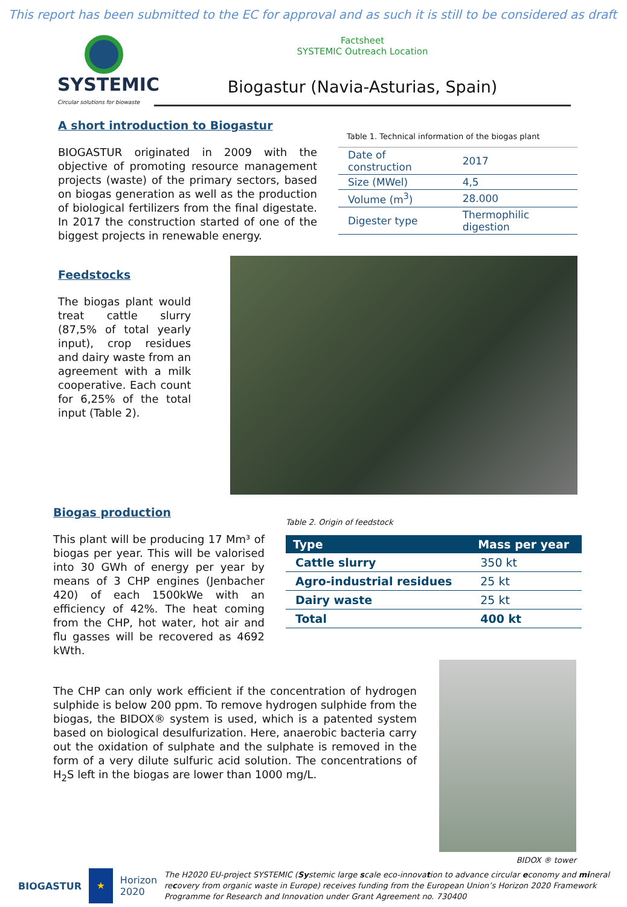This report has been submitted to the EC for approval and as such it is still to be considered as draft
SYSTEMIC
Circular solutions for biowaste
Factsheet
SYSTEMIC Outreach Location
Biogastur (Navia-Asturias, Spain)
A short introduction to Biogastur
BIOGASTUR originated in 2009 with the objective of promoting resource management projects (waste) of the primary sectors, based on biogas generation as well as the production of biological fertilizers from the final digestate. In 2017 the construction started of one of the biggest projects in renewable energy.
Table 1. Technical information of the biogas plant
| Date of construction | 2017 |
| Size (MWel) | 4,5 |
| Volume (m<sup>3</sup>) | 28.000 |
| Digester type | Thermophilic digestion |
Feedstocks
The biogas plant would treat cattle slurry (87,5% of total yearly input), crop residues and dairy waste from an agreement with a milk cooperative. Each count for 6,25% of the total input (Table 2).
Biogas production
This plant will be producing 17 Mm³ of biogas per year. This will be valorised into 30 GWh of energy per year by means of 3 CHP engines (Jenbacher 420) of each 1500kWe with an efficiency of 42%. The heat coming from the CHP, hot water, hot air and flu gasses will be recovered as 4692 kWth.
Table 2. Origin of feedstock
| Type | Mass per year |
| --- | --- |
| Cattle slurry | 350 kt |
| Agro-industrial residues | 25 kt |
| Dairy waste | 25 kt |
| Total | 400 kt |
The CHP can only work efficient if the concentration of hydrogen sulphide is below 200 ppm. To remove hydrogen sulphide from the biogas, the BIDOX® system is used, which is a patented system based on biological desulfurization. Here, anaerobic bacteria carry out the oxidation of sulphate and the sulphate is removed in the form of a very dilute sulfuric acid solution. The concentrations of H<sub>2</sub>S left in the biogas are lower than 1000 mg/L.
BIDOX ® tower
BIOGASTUR
★
Horizon 2020
The H2020 EU-project SYSTEMIC (Systemic large scale eco-innovation to advance circular economy and mineral recovery from organic waste in Europe) receives funding from the European Union’s Horizon 2020 Framework Programme for Research and Innovation under Grant Agreement no. 730400